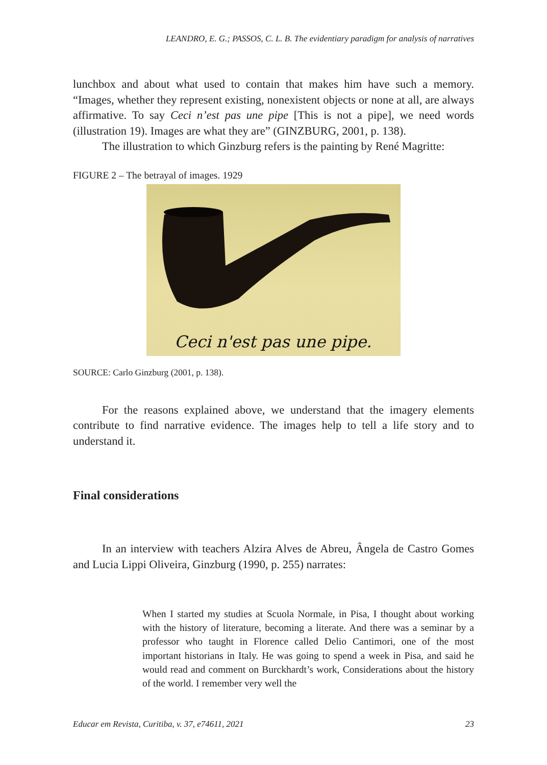LEANDRO, E. G.; PASSOS, C. L. B. The evidentiary paradigm for analysis of narratives
lunchbox and about what used to contain that makes him have such a memory. “Images, whether they represent existing, nonexistent objects or none at all, are always affirmative. To say Ceci n’est pas une pipe [This is not a pipe], we need words (illustration 19). Images are what they are” (GINZBURG, 2001, p. 138).
The illustration to which Ginzburg refers is the painting by René Magritte:
FIGURE 2 – The betrayal of images. 1929
Ceci n'est pas une pipe.
SOURCE: Carlo Ginzburg (2001, p. 138).
For the reasons explained above, we understand that the imagery elements contribute to find narrative evidence. The images help to tell a life story and to understand it.
Final considerations
In an interview with teachers Alzira Alves de Abreu, Ângela de Castro Gomes and Lucia Lippi Oliveira, Ginzburg (1990, p. 255) narrates:
When I started my studies at Scuola Normale, in Pisa, I thought about working with the history of literature, becoming a literate. And there was a seminar by a professor who taught in Florence called Delio Cantimori, one of the most important historians in Italy. He was going to spend a week in Pisa, and said he would read and comment on Burckhardt’s work, Considerations about the history of the world. I remember very well the
Educar em Revista, Curitiba, v. 37, e74611, 2021 23